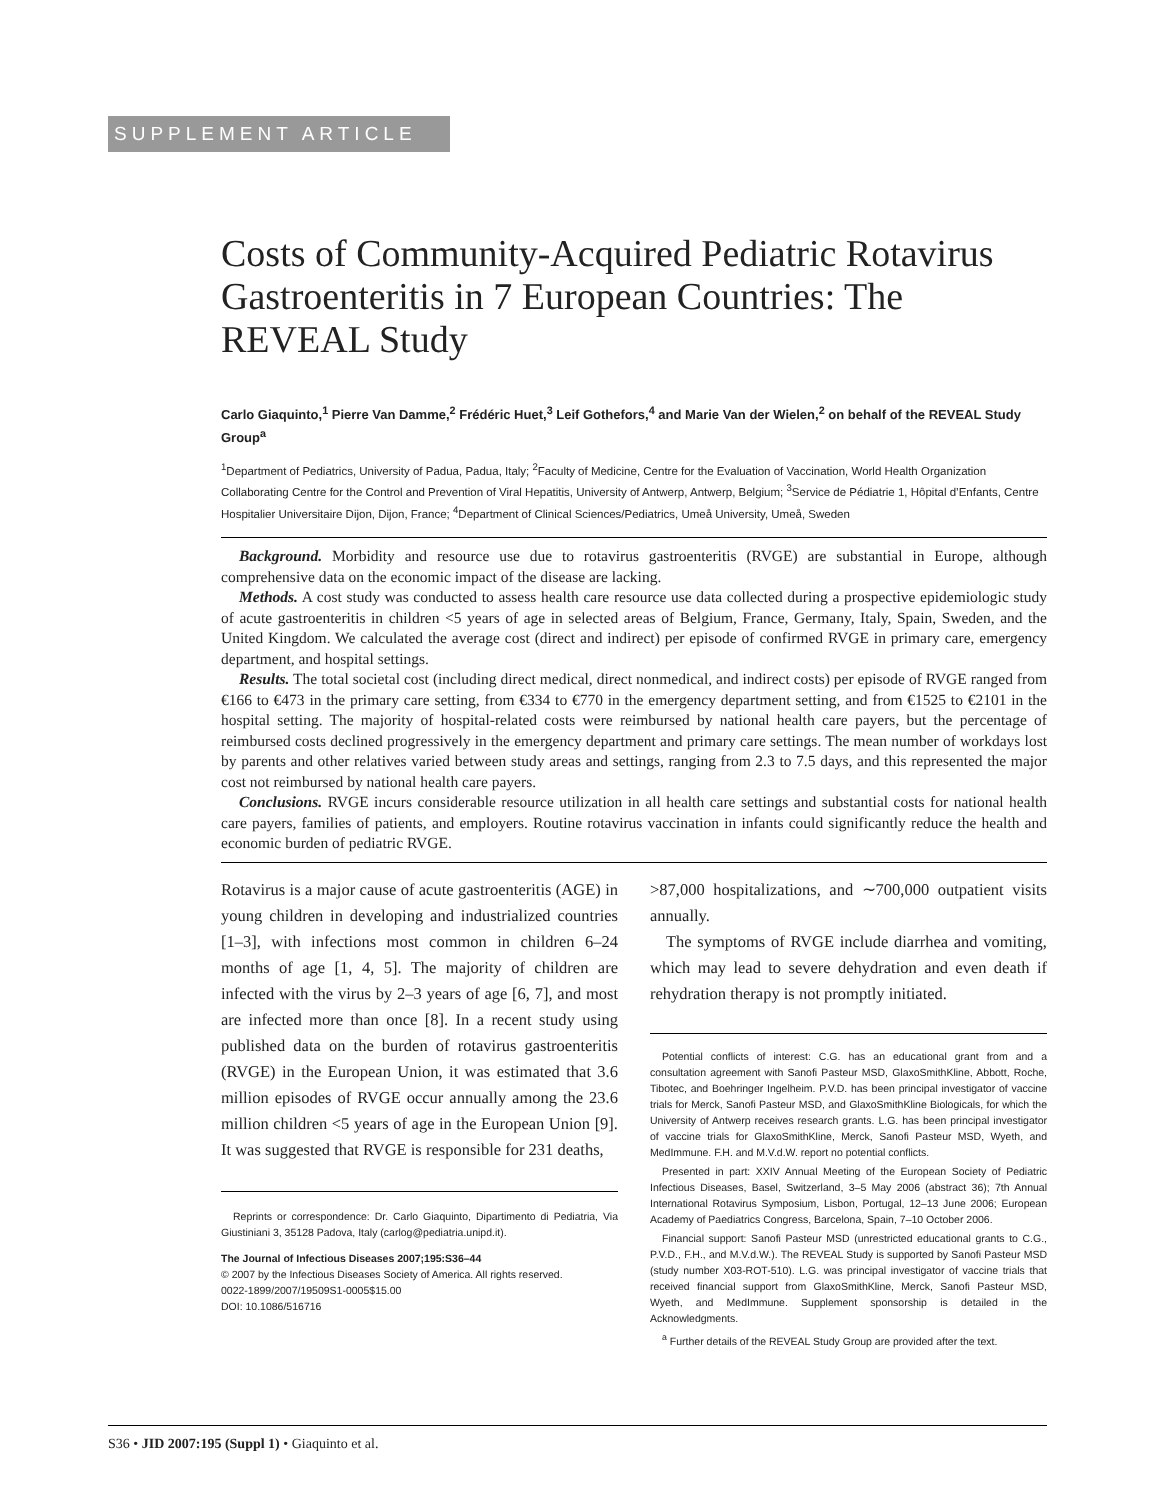SUPPLEMENT ARTICLE
Costs of Community-Acquired Pediatric Rotavirus Gastroenteritis in 7 European Countries: The REVEAL Study
Carlo Giaquinto,<sup>1</sup> Pierre Van Damme,<sup>2</sup> Frédéric Huet,<sup>3</sup> Leif Gothefors,<sup>4</sup> and Marie Van der Wielen,<sup>2</sup> on behalf of the REVEAL Study Group<sup>a</sup>
<sup>1</sup> Department of Pediatrics, University of Padua, Padua, Italy; <sup>2</sup>Faculty of Medicine, Centre for the Evaluation of Vaccination, World Health Organization Collaborating Centre for the Control and Prevention of Viral Hepatitis, University of Antwerp, Antwerp, Belgium; <sup>3</sup>Service de Pédiatrie 1, Hôpital d’Enfants, Centre Hospitalier Universitaire Dijon, Dijon, France; <sup>4</sup>Department of Clinical Sciences/Pediatrics, Umeå University, Umeå, Sweden
Background. Morbidity and resource use due to rotavirus gastroenteritis (RVGE) are substantial in Europe, although comprehensive data on the economic impact of the disease are lacking.
Methods. A cost study was conducted to assess health care resource use data collected during a prospective epidemiologic study of acute gastroenteritis in children <5 years of age in selected areas of Belgium, France, Germany, Italy, Spain, Sweden, and the United Kingdom. We calculated the average cost (direct and indirect) per episode of confirmed RVGE in primary care, emergency department, and hospital settings.
Results. The total societal cost (including direct medical, direct nonmedical, and indirect costs) per episode of RVGE ranged from €166 to €473 in the primary care setting, from €334 to €770 in the emergency department setting, and from €1525 to €2101 in the hospital setting. The majority of hospital-related costs were reimbursed by national health care payers, but the percentage of reimbursed costs declined progressively in the emergency department and primary care settings. The mean number of workdays lost by parents and other relatives varied between study areas and settings, ranging from 2.3 to 7.5 days, and this represented the major cost not reimbursed by national health care payers.
Conclusions. RVGE incurs considerable resource utilization in all health care settings and substantial costs for national health care payers, families of patients, and employers. Routine rotavirus vaccination in infants could significantly reduce the health and economic burden of pediatric RVGE.
Rotavirus is a major cause of acute gastroenteritis (AGE) in young children in developing and industrialized countries [1–3], with infections most common in children 6–24 months of age [1, 4, 5]. The majority of children are infected with the virus by 2–3 years of age [6, 7], and most are infected more than once [8]. In a recent study using published data on the burden of rotavirus gastroenteritis (RVGE) in the European Union, it was estimated that 3.6 million episodes of RVGE occur annually among the 23.6 million children <5 years of age in the European Union [9]. It was suggested that RVGE is responsible for 231 deaths,
Reprints or correspondence: Dr. Carlo Giaquinto, Dipartimento di Pediatria, Via Giustiniani 3, 35128 Padova, Italy (carlog@pediatria.unipd.it).
The Journal of Infectious Diseases 2007;195:S36–44
© 2007 by the Infectious Diseases Society of America. All rights reserved.
0022-1899/2007/19509S1-0005$15.00
DOI: 10.1086/516716
>87,000 hospitalizations, and ∼700,000 outpatient visits annually.
The symptoms of RVGE include diarrhea and vomiting, which may lead to severe dehydration and even death if rehydration therapy is not promptly initiated.
Potential conflicts of interest: C.G. has an educational grant from and a consultation agreement with Sanofi Pasteur MSD, GlaxoSmithKline, Abbott, Roche, Tibotec, and Boehringer Ingelheim. P.V.D. has been principal investigator of vaccine trials for Merck, Sanofi Pasteur MSD, and GlaxoSmithKline Biologicals, for which the University of Antwerp receives research grants. L.G. has been principal investigator of vaccine trials for GlaxoSmithKline, Merck, Sanofi Pasteur MSD, Wyeth, and MedImmune. F.H. and M.V.d.W. report no potential conflicts.
Presented in part: XXIV Annual Meeting of the European Society of Pediatric Infectious Diseases, Basel, Switzerland, 3–5 May 2006 (abstract 36); 7th Annual International Rotavirus Symposium, Lisbon, Portugal, 12–13 June 2006; European Academy of Paediatrics Congress, Barcelona, Spain, 7–10 October 2006.
Financial support: Sanofi Pasteur MSD (unrestricted educational grants to C.G., P.V.D., F.H., and M.V.d.W.). The REVEAL Study is supported by Sanofi Pasteur MSD (study number X03-ROT-510). L.G. was principal investigator of vaccine trials that received financial support from GlaxoSmithKline, Merck, Sanofi Pasteur MSD, Wyeth, and MedImmune. Supplement sponsorship is detailed in the Acknowledgments.
<sup>a</sup> Further details of the REVEAL Study Group are provided after the text.
S36 • JID 2007:195 (Suppl 1) • Giaquinto et al.